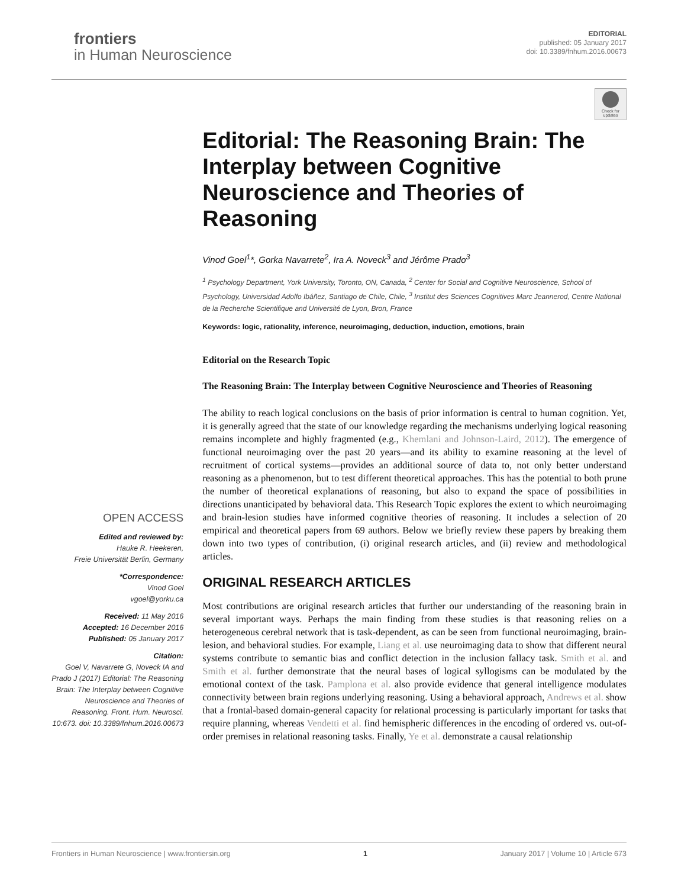frontiers
in Human Neuroscience
EDITORIAL
published: 05 January 2017
doi: 10.3389/fnhum.2016.00673
Check for updates
OPEN ACCESS
Edited and reviewed by:
Hauke R. Heekeren,
Freie Universität Berlin, Germany
*Correspondence:
Vinod Goel
vgoel@yorku.ca
Received: 11 May 2016
Accepted: 16 December 2016
Published: 05 January 2017
Citation:
Goel V, Navarrete G, Noveck IA and Prado J (2017) Editorial: The Reasoning Brain: The Interplay between Cognitive Neuroscience and Theories of Reasoning. Front. Hum. Neurosci. 10:673. doi: 10.3389/fnhum.2016.00673
Editorial: The Reasoning Brain: The Interplay between Cognitive Neuroscience and Theories of Reasoning
Vinod Goel<sup>1</sup>*, Gorka Navarrete<sup>2</sup>, Ira A. Noveck<sup>3</sup> and Jérôme Prado<sup>3</sup>
<sup>1</sup> Psychology Department, York University, Toronto, ON, Canada, <sup>2</sup> Center for Social and Cognitive Neuroscience, School of Psychology, Universidad Adolfo Ibáñez, Santiago de Chile, Chile, <sup>3</sup> Institut des Sciences Cognitives Marc Jeannerod, Centre National de la Recherche Scientifique and Université de Lyon, Bron, France
Keywords: logic, rationality, inference, neuroimaging, deduction, induction, emotions, brain
Editorial on the Research Topic
The Reasoning Brain: The Interplay between Cognitive Neuroscience and Theories of Reasoning
The ability to reach logical conclusions on the basis of prior information is central to human cognition. Yet, it is generally agreed that the state of our knowledge regarding the mechanisms underlying logical reasoning remains incomplete and highly fragmented (e.g., Khemlani and Johnson-Laird, 2012). The emergence of functional neuroimaging over the past 20 years—and its ability to examine reasoning at the level of recruitment of cortical systems—provides an additional source of data to, not only better understand reasoning as a phenomenon, but to test different theoretical approaches. This has the potential to both prune the number of theoretical explanations of reasoning, but also to expand the space of possibilities in directions unanticipated by behavioral data. This Research Topic explores the extent to which neuroimaging and brain-lesion studies have informed cognitive theories of reasoning. It includes a selection of 20 empirical and theoretical papers from 69 authors. Below we briefly review these papers by breaking them down into two types of contribution, (i) original research articles, and (ii) review and methodological articles.
ORIGINAL RESEARCH ARTICLES
Most contributions are original research articles that further our understanding of the reasoning brain in several important ways. Perhaps the main finding from these studies is that reasoning relies on a heterogeneous cerebral network that is task-dependent, as can be seen from functional neuroimaging, brain-lesion, and behavioral studies. For example, Liang et al. use neuroimaging data to show that different neural systems contribute to semantic bias and conflict detection in the inclusion fallacy task. Smith et al. and Smith et al. further demonstrate that the neural bases of logical syllogisms can be modulated by the emotional context of the task. Pamplona et al. also provide evidence that general intelligence modulates connectivity between brain regions underlying reasoning. Using a behavioral approach, Andrews et al. show that a frontal-based domain-general capacity for relational processing is particularly important for tasks that require planning, whereas Vendetti et al. find hemispheric differences in the encoding of ordered vs. out-of-order premises in relational reasoning tasks. Finally, Ye et al. demonstrate a causal relationship
Frontiers in Human Neuroscience | www.frontiersin.org 1 January 2017 | Volume 10 | Article 673